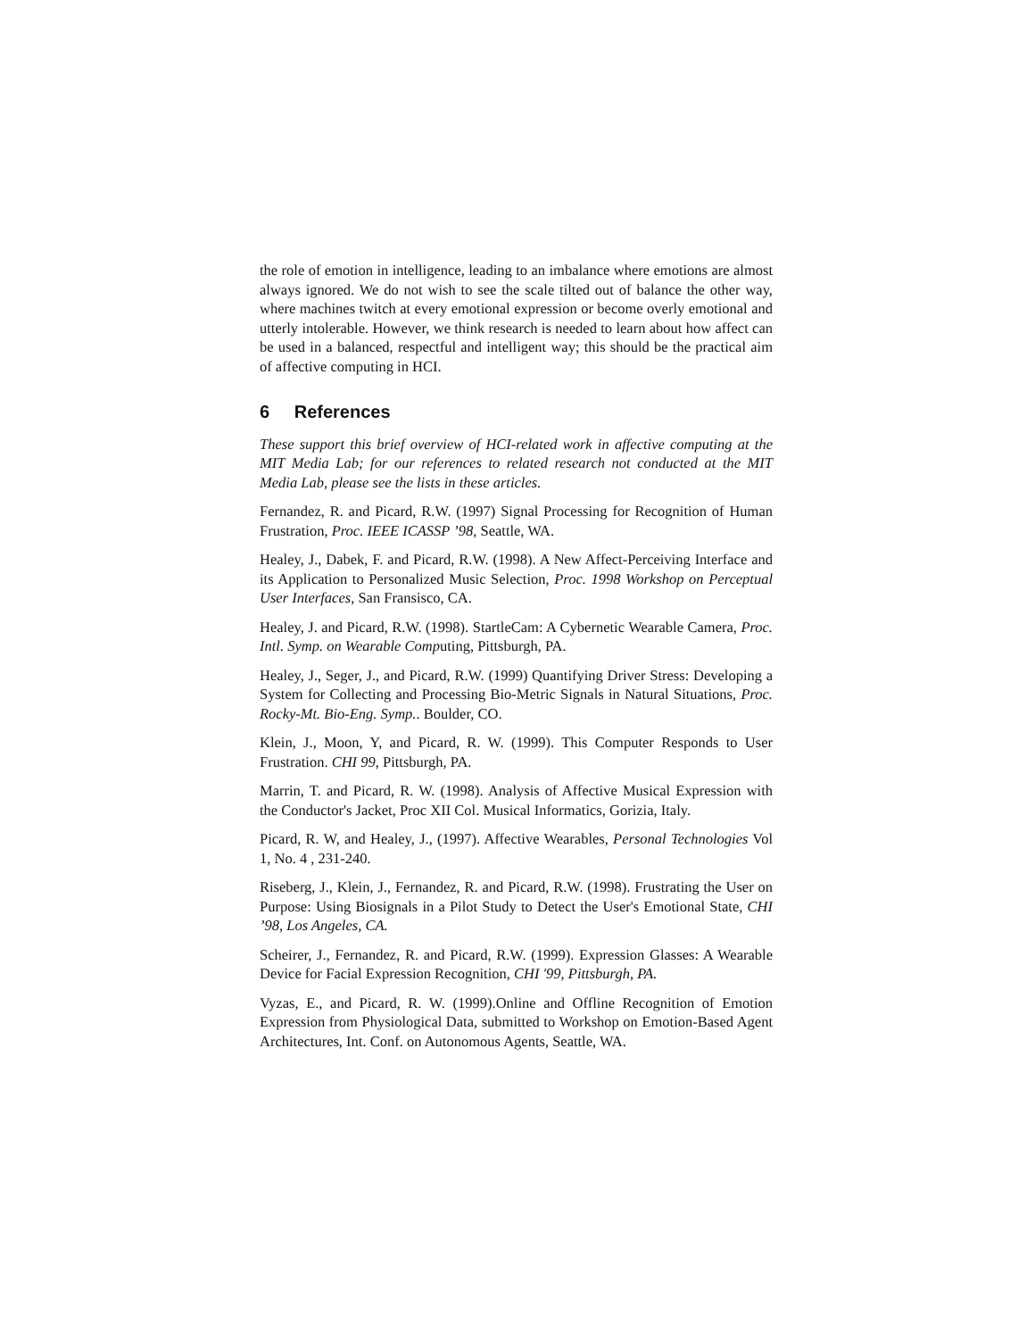the role of emotion in intelligence, leading to an imbalance where emotions are almost always ignored. We do not wish to see the scale tilted out of balance the other way, where machines twitch at every emotional expression or become overly emotional and utterly intolerable. However, we think research is needed to learn about how affect can be used in a balanced, respectful and intelligent way; this should be the practical aim of affective computing in HCI.
6 References
These support this brief overview of HCI-related work in affective computing at the MIT Media Lab; for our references to related research not conducted at the MIT Media Lab, please see the lists in these articles.
Fernandez, R. and Picard, R.W. (1997) Signal Processing for Recognition of Human Frustration, Proc. IEEE ICASSP ’98, Seattle, WA.
Healey, J., Dabek, F. and Picard, R.W. (1998). A New Affect-Perceiving Interface and its Application to Personalized Music Selection, Proc. 1998 Workshop on Perceptual User Interfaces, San Fransisco, CA.
Healey, J. and Picard, R.W. (1998). StartleCam: A Cybernetic Wearable Camera, Proc. Intl. Symp. on Wearable Computing, Pittsburgh, PA.
Healey, J., Seger, J., and Picard, R.W. (1999) Quantifying Driver Stress: Developing a System for Collecting and Processing Bio-Metric Signals in Natural Situations, Proc. Rocky-Mt. Bio-Eng. Symp.. Boulder, CO.
Klein, J., Moon, Y, and Picard, R. W. (1999). This Computer Responds to User Frustration. CHI 99, Pittsburgh, PA.
Marrin, T. and Picard, R. W. (1998). Analysis of Affective Musical Expression with the Conductor's Jacket, Proc XII Col. Musical Informatics, Gorizia, Italy.
Picard, R. W, and Healey, J., (1997). Affective Wearables, Personal Technologies Vol 1, No. 4 , 231-240.
Riseberg, J., Klein, J., Fernandez, R. and Picard, R.W. (1998). Frustrating the User on Purpose: Using Biosignals in a Pilot Study to Detect the User's Emotional State, CHI ’98, Los Angeles, CA.
Scheirer, J., Fernandez, R. and Picard, R.W. (1999). Expression Glasses: A Wearable Device for Facial Expression Recognition, CHI '99, Pittsburgh, PA.
Vyzas, E., and Picard, R. W. (1999).Online and Offline Recognition of Emotion Expression from Physiological Data, submitted to Workshop on Emotion-Based Agent Architectures, Int. Conf. on Autonomous Agents, Seattle, WA.